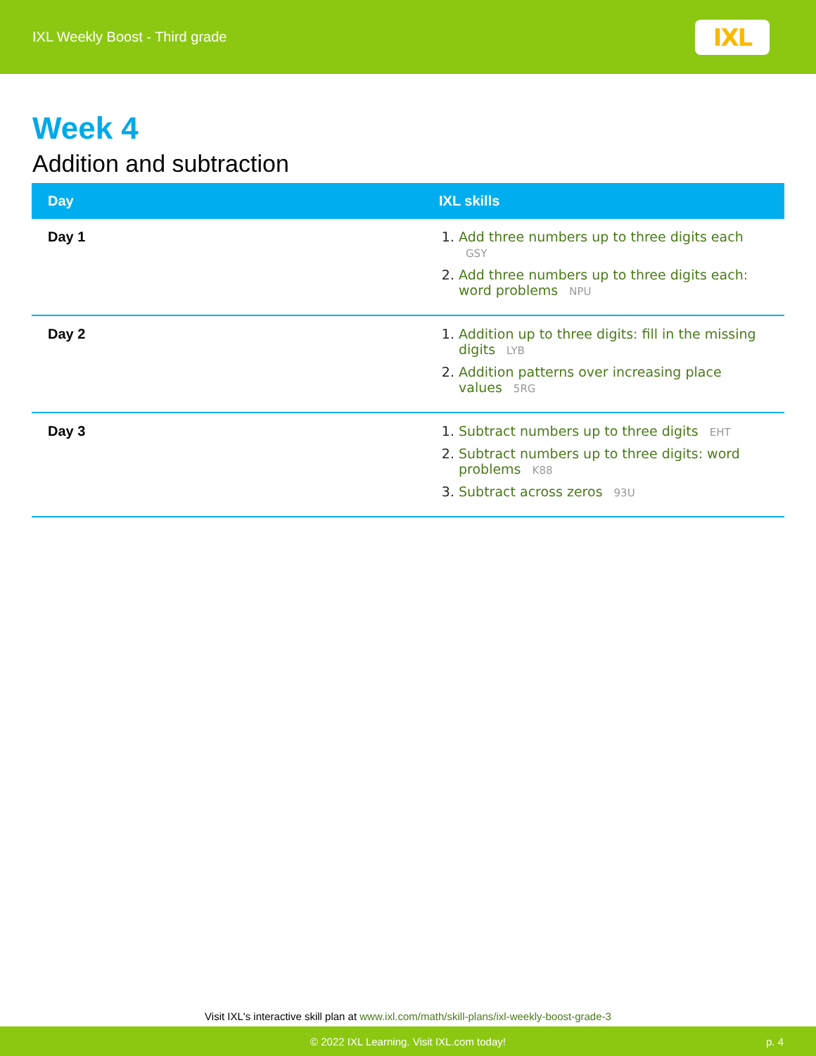IXL Weekly Boost - Third grade
IXL
Week 4
Addition and subtraction
| Day | IXL skills |
| --- | --- |
| Day 1 | Add three numbers up to three digits each GSY Add three numbers up to three digits each: word problems NPU |
| Day 2 | Addition up to three digits: fill in the missing digits LYB Addition patterns over increasing place values 5RG |
| Day 3 | Subtract numbers up to three digits EHT Subtract numbers up to three digits: word problems K88 Subtract across zeros 93U |
Visit IXL's interactive skill plan at www.ixl.com/math/skill-plans/ixl-weekly-boost-grade-3
© 2022 IXL Learning. Visit IXL.com today! p. 4